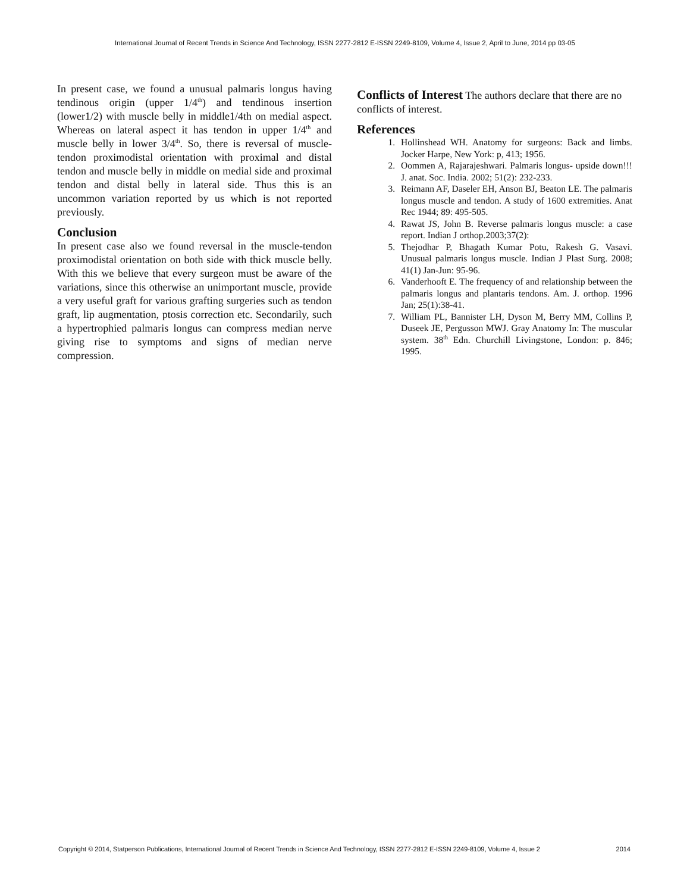International Journal of Recent Trends in Science And Technology, ISSN 2277-2812 E-ISSN 2249-8109, Volume 4, Issue 2, April to June, 2014 pp 03-05
In present case, we found a unusual palmaris longus having tendinous origin (upper 1/4<sup>th</sup>) and tendinous insertion (lower1/2) with muscle belly in middle1/4th on medial aspect. Whereas on lateral aspect it has tendon in upper 1/4<sup>th</sup> and muscle belly in lower 3/4<sup>th</sup>. So, there is reversal of muscle-tendon proximodistal orientation with proximal and distal tendon and muscle belly in middle on medial side and proximal tendon and distal belly in lateral side. Thus this is an uncommon variation reported by us which is not reported previously.
Conclusion
In present case also we found reversal in the muscle-tendon proximodistal orientation on both side with thick muscle belly. With this we believe that every surgeon must be aware of the variations, since this otherwise an unimportant muscle, provide a very useful graft for various grafting surgeries such as tendon graft, lip augmentation, ptosis correction etc. Secondarily, such a hypertrophied palmaris longus can compress median nerve giving rise to symptoms and signs of median nerve compression.
Conflicts of Interest The authors declare that there are no conflicts of interest.
References
1. Hollinshead WH. Anatomy for surgeons: Back and limbs. Jocker Harpe, New York: p, 413; 1956.
2. Oommen A, Rajarajeshwari. Palmaris longus- upside down!!! J. anat. Soc. India. 2002; 51(2): 232-233.
3. Reimann AF, Daseler EH, Anson BJ, Beaton LE. The palmaris longus muscle and tendon. A study of 1600 extremities. Anat Rec 1944; 89: 495-505.
4. Rawat JS, John B. Reverse palmaris longus muscle: a case report. Indian J orthop.2003;37(2):
5. Thejodhar P, Bhagath Kumar Potu, Rakesh G. Vasavi. Unusual palmaris longus muscle. Indian J Plast Surg. 2008; 41(1) Jan-Jun: 95-96.
6. Vanderhooft E. The frequency of and relationship between the palmaris longus and plantaris tendons. Am. J. orthop. 1996 Jan; 25(1):38-41.
7. William PL, Bannister LH, Dyson M, Berry MM, Collins P, Duseek JE, Pergusson MWJ. Gray Anatomy In: The muscular system. 38<sup>th</sup> Edn. Churchill Livingstone, London: p. 846; 1995.
Copyright © 2014, Statperson Publications, International Journal of Recent Trends in Science And Technology, ISSN 2277-2812 E-ISSN 2249-8109, Volume 4, Issue 2 2014